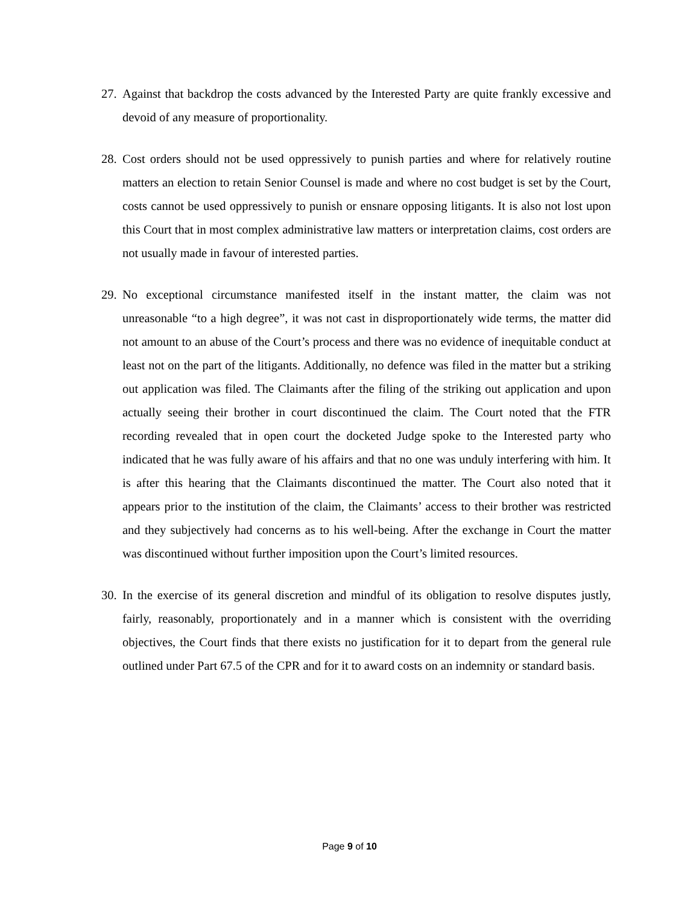27.
Against that backdrop the costs advanced by the Interested Party are quite frankly excessive and devoid of any measure of proportionality.
28.
Cost orders should not be used oppressively to punish parties and where for relatively routine matters an election to retain Senior Counsel is made and where no cost budget is set by the Court, costs cannot be used oppressively to punish or ensnare opposing litigants. It is also not lost upon this Court that in most complex administrative law matters or interpretation claims, cost orders are not usually made in favour of interested parties.
29.
No exceptional circumstance manifested itself in the instant matter, the claim was not unreasonable “to a high degree”, it was not cast in disproportionately wide terms, the matter did not amount to an abuse of the Court’s process and there was no evidence of inequitable conduct at least not on the part of the litigants. Additionally, no defence was filed in the matter but a striking out application was filed. The Claimants after the filing of the striking out application and upon actually seeing their brother in court discontinued the claim. The Court noted that the FTR recording revealed that in open court the docketed Judge spoke to the Interested party who indicated that he was fully aware of his affairs and that no one was unduly interfering with him. It is after this hearing that the Claimants discontinued the matter. The Court also noted that it appears prior to the institution of the claim, the Claimants’ access to their brother was restricted and they subjectively had concerns as to his well-being. After the exchange in Court the matter was discontinued without further imposition upon the Court’s limited resources.
30.
In the exercise of its general discretion and mindful of its obligation to resolve disputes justly, fairly, reasonably, proportionately and in a manner which is consistent with the overriding objectives, the Court finds that there exists no justification for it to depart from the general rule outlined under Part 67.5 of the CPR and for it to award costs on an indemnity or standard basis.
Page 9 of 10